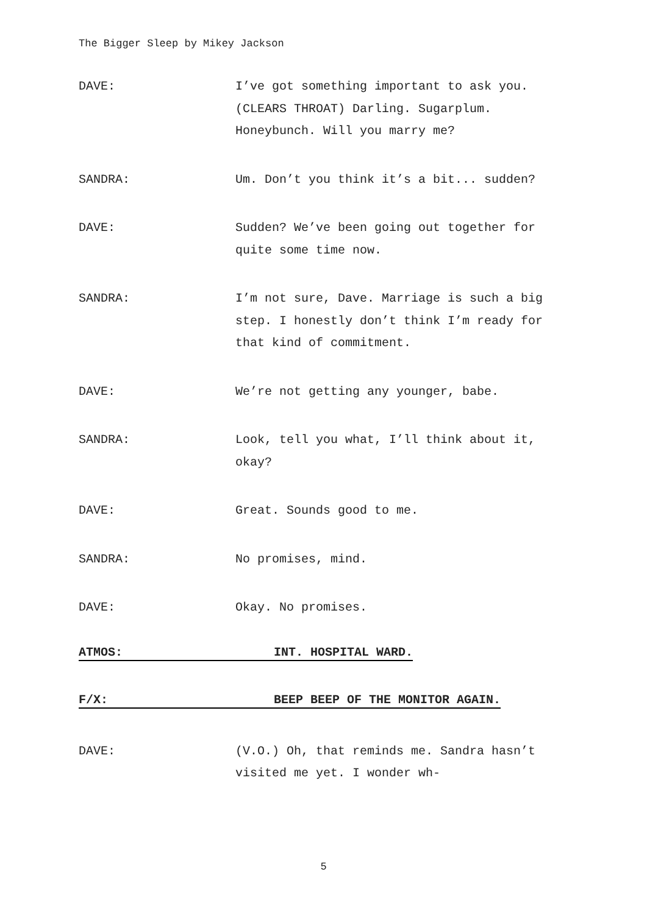The Bigger Sleep by Mikey Jackson
DAVE: I’ve got something important to ask you. (CLEARS THROAT) Darling. Sugarplum. Honeybunch. Will you marry me?
SANDRA: Um. Don’t you think it’s a bit... sudden?
DAVE: Sudden? We’ve been going out together for quite some time now.
SANDRA: I’m not sure, Dave. Marriage is such a big step. I honestly don’t think I’m ready for that kind of commitment.
DAVE: We’re not getting any younger, babe.
SANDRA: Look, tell you what, I’ll think about it, okay?
DAVE: Great. Sounds good to me.
SANDRA: No promises, mind.
DAVE: Okay. No promises.
ATMOS: INT. HOSPITAL WARD.
F/X: BEEP BEEP OF THE MONITOR AGAIN.
DAVE: (V.O.) Oh, that reminds me. Sandra hasn’t visited me yet. I wonder wh-
5